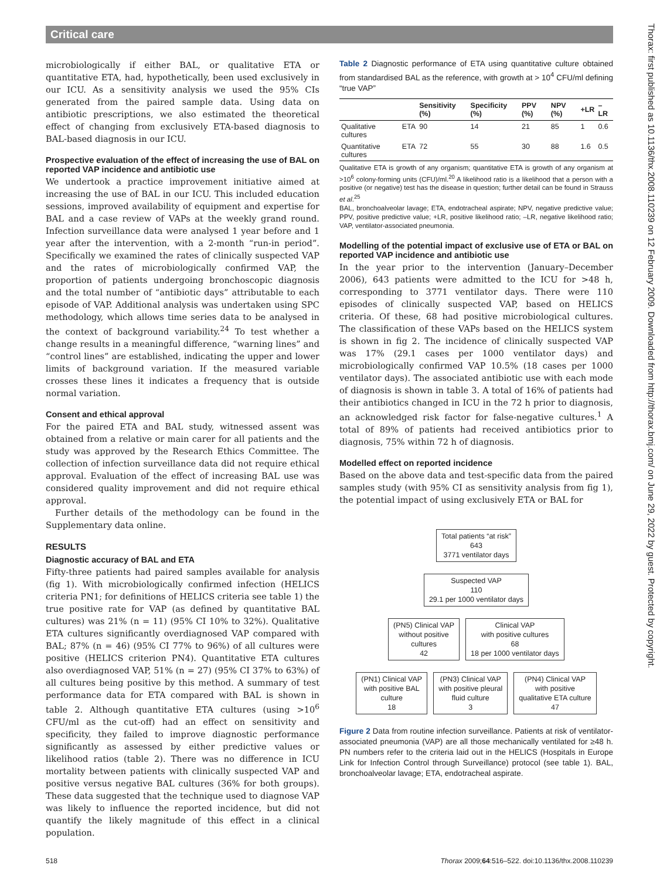Critical care
microbiologically if either BAL, or qualitative ETA or quantitative ETA, had, hypothetically, been used exclusively in our ICU. As a sensitivity analysis we used the 95% CIs generated from the paired sample data. Using data on antibiotic prescriptions, we also estimated the theoretical effect of changing from exclusively ETA-based diagnosis to BAL-based diagnosis in our ICU.
Prospective evaluation of the effect of increasing the use of BAL on reported VAP incidence and antibiotic use
We undertook a practice improvement initiative aimed at increasing the use of BAL in our ICU. This included education sessions, improved availability of equipment and expertise for BAL and a case review of VAPs at the weekly grand round. Infection surveillance data were analysed 1 year before and 1 year after the intervention, with a 2-month “run-in period”. Specifically we examined the rates of clinically suspected VAP and the rates of microbiologically confirmed VAP, the proportion of patients undergoing bronchoscopic diagnosis and the total number of “antibiotic days” attributable to each episode of VAP. Additional analysis was undertaken using SPC methodology, which allows time series data to be analysed in the context of background variability.<sup>24</sup> To test whether a change results in a meaningful difference, “warning lines” and “control lines” are established, indicating the upper and lower limits of background variation. If the measured variable crosses these lines it indicates a frequency that is outside normal variation.
Consent and ethical approval
For the paired ETA and BAL study, witnessed assent was obtained from a relative or main carer for all patients and the study was approved by the Research Ethics Committee. The collection of infection surveillance data did not require ethical approval. Evaluation of the effect of increasing BAL use was considered quality improvement and did not require ethical approval.
Further details of the methodology can be found in the Supplementary data online.
RESULTS
Diagnostic accuracy of BAL and ETA
Fifty-three patients had paired samples available for analysis (fig 1). With microbiologically confirmed infection (HELICS criteria PN1; for definitions of HELICS criteria see table 1) the true positive rate for VAP (as defined by quantitative BAL cultures) was 21% (n = 11) (95% CI 10% to 32%). Qualitative ETA cultures significantly overdiagnosed VAP compared with BAL; 87% (n = 46) (95% CI 77% to 96%) of all cultures were positive (HELICS criterion PN4). Quantitative ETA cultures also overdiagnosed VAP, 51% (n = 27) (95% CI 37% to 63%) of all cultures being positive by this method. A summary of test performance data for ETA compared with BAL is shown in table 2. Although quantitative ETA cultures (using >10<sup>6</sup> CFU/ml as the cut-off) had an effect on sensitivity and specificity, they failed to improve diagnostic performance significantly as assessed by either predictive values or likelihood ratios (table 2). There was no difference in ICU mortality between patients with clinically suspected VAP and positive versus negative BAL cultures (36% for both groups). These data suggested that the technique used to diagnose VAP was likely to influence the reported incidence, but did not quantify the likely magnitude of this effect in a clinical population.
Table 2 Diagnostic performance of ETA using quantitative culture obtained from standardised BAL as the reference, with growth at > 10<sup>4</sup> CFU/ml defining “true VAP”
| | Sensitivity (%) | Specificity (%) | PPV (%) | NPV (%) | +LR | –LR |
| --- | --- | --- | --- | --- | --- | --- |
| Qualitative ETA cultures | 90 | 14 | 21 | 85 | 1 | 0.6 |
| Quantitative ETA cultures | 72 | 55 | 30 | 88 | 1.6 | 0.5 |
Qualitative ETA is growth of any organism; quantitative ETA is growth of any organism at >10<sup>6</sup> colony-forming units (CFU)/ml.<sup>20</sup> A likelihood ratio is a likelihood that a person with a positive (or negative) test has the disease in question; further detail can be found in Strauss et al.<sup>25</sup>
BAL, bronchoalveolar lavage; ETA, endotracheal aspirate; NPV, negative predictive value; PPV, positive predictive value; +LR, positive likelihood ratio; –LR, negative likelihood ratio; VAP, ventilator-associated pneumonia.
Modelling of the potential impact of exclusive use of ETA or BAL on reported VAP incidence and antibiotic use
In the year prior to the intervention (January–December 2006), 643 patients were admitted to the ICU for >48 h, corresponding to 3771 ventilator days. There were 110 episodes of clinically suspected VAP, based on HELICS criteria. Of these, 68 had positive microbiological cultures. The classification of these VAPs based on the HELICS system is shown in fig 2. The incidence of clinically suspected VAP was 17% (29.1 cases per 1000 ventilator days) and microbiologically confirmed VAP 10.5% (18 cases per 1000 ventilator days). The associated antibiotic use with each mode of diagnosis is shown in table 3. A total of 16% of patients had their antibiotics changed in ICU in the 72 h prior to diagnosis, an acknowledged risk factor for false-negative cultures.<sup>1</sup> A total of 89% of patients had received antibiotics prior to diagnosis, 75% within 72 h of diagnosis.
Modelled effect on reported incidence
Based on the above data and test-specific data from the paired samples study (with 95% CI as sensitivity analysis from fig 1), the potential impact of using exclusively ETA or BAL for
Total patients “at risk”
643
3771 ventilator days
Suspected VAP
110
29.1 per 1000 ventilator days
(PN5) Clinical VAP
without positive
cultures
42
Clinical VAP
with positive cultures
68
18 per 1000 ventilator days
(PN1) Clinical VAP
with positive BAL
culture
18
(PN3) Clinical VAP
with positive pleural
fluid culture
3
(PN4) Clinical VAP
with positive
qualitative ETA culture
47
Figure 2 Data from routine infection surveillance. Patients at risk of ventilator-associated pneumonia (VAP) are all those mechanically ventilated for ≥48 h. PN numbers refer to the criteria laid out in the HELICS (Hospitals in Europe Link for Infection Control through Surveillance) protocol (see table 1). BAL, bronchoalveolar lavage; ETA, endotracheal aspirate.
518 Thorax 2009;64:516–522. doi:10.1136/thx.2008.110239
Thorax: first published as 10.1136/thx.2008.110239 on 12 February 2009. Downloaded from http://thorax.bmj.com/ on June 29, 2022 by guest. Protected by copyright.